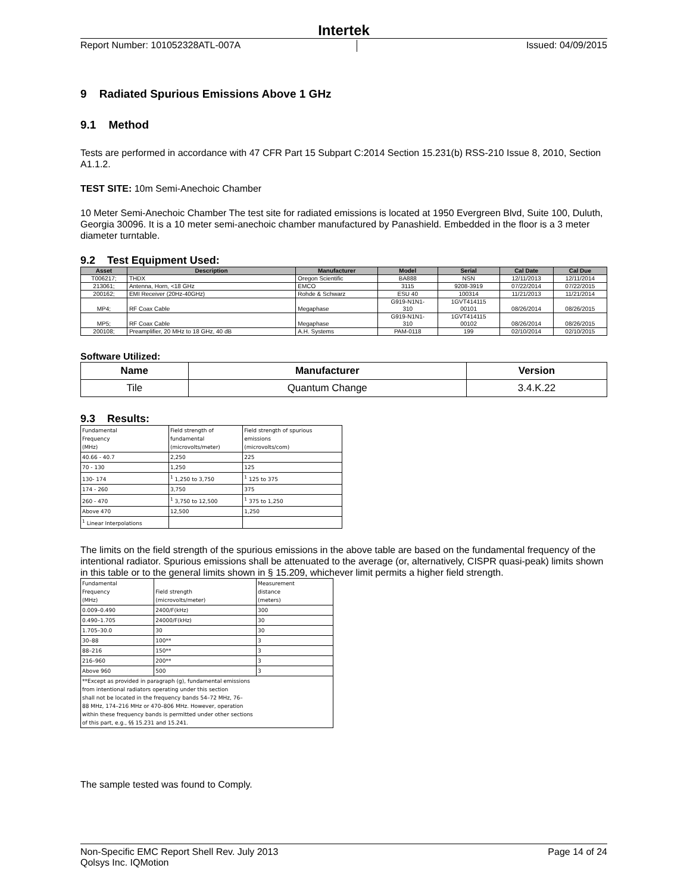Intertek
Report Number: 101052328ATL-007A Issued: 04/09/2015
9 Radiated Spurious Emissions Above 1 GHz
9.1 Method
Tests are performed in accordance with 47 CFR Part 15 Subpart C:2014 Section 15.231(b) RSS-210 Issue 8, 2010, Section A1.1.2.
TEST SITE: 10m Semi-Anechoic Chamber
10 Meter Semi-Anechoic Chamber The test site for radiated emissions is located at 1950 Evergreen Blvd, Suite 100, Duluth, Georgia 30096. It is a 10 meter semi-anechoic chamber manufactured by Panashield. Embedded in the floor is a 3 meter diameter turntable.
9.2 Test Equipment Used:
| Asset | Description | Manufacturer | Model | Serial | Cal Date | Cal Due |
| --- | --- | --- | --- | --- | --- | --- |
| T006217; | THDX | Oregon Scientific | BA888 | NSN | 12/11/2013 | 12/11/2014 |
| 213061; | Antenna, Horn, <18 GHz | EMCO | 3115 | 9208-3919 | 07/22/2014 | 07/22/2015 |
| 200162; | EMI Receiver (20Hz-40GHz) | Rohde & Schwarz | ESU 40 | 100314 | 11/21/2013 | 11/21/2014 |
| MP4; | RF Coax Cable | Megaphase | G919-N1N1- 310 | 1GVT414115 00101 | 08/26/2014 | 08/26/2015 |
| MP5; | RF Coax Cable | Megaphase | G919-N1N1- 310 | 1GVT414115 00102 | 08/26/2014 | 08/26/2015 |
| 200108; | Preamplifier, 20 MHz to 18 GHz, 40 dB | A.H. Systems | PAM-0118 | 199 | 02/10/2014 | 02/10/2015 |
Software Utilized:
| Name | Manufacturer | Version |
| --- | --- | --- |
| Tile | Quantum Change | 3.4.K.22 |
9.3 Results:
| Fundamental Frequency (MHz) | Field strength of fundamental (microvolts/meter) | Field strength of spurious emissions (microvolts/com) |
| 40.66 - 40.7 | 2,250 | 225 |
| 70 - 130 | 1,250 | 125 |
| 130- 174 | <sup>1</sup> 1,250 to 3,750 | <sup>1</sup> 125 to 375 |
| 174 - 260 | 3,750 | 375 |
| 260 - 470 | <sup>1</sup> 3,750 to 12,500 | <sup>1</sup> 375 to 1,250 |
| Above 470 | 12,500 | 1,250 |
| <sup>1</sup> Linear Interpolations | | |
The limits on the field strength of the spurious emissions in the above table are based on the fundamental frequency of the intentional radiator. Spurious emissions shall be attenuated to the average (or, alternatively, CISPR quasi-peak) limits shown in this table or to the general limits shown in § 15.209, whichever limit permits a higher field strength.
| Fundamental Frequency (MHz) | Field strength (microvolts/meter) | Measurement distance (meters) |
| 0.009–0.490 | 2400/F(kHz) | 300 |
| 0.490–1.705 | 24000/F(kHz) | 30 |
| 1.705–30.0 | 30 | 30 |
| 30–88 | 100** | 3 |
| 88–216 | 150** | 3 |
| 216–960 | 200** | 3 |
| Above 960 | 500 | 3 |
| **Except as provided in paragraph (g), fundamental emissions from intentional radiators operating under this section shall not be located in the frequency bands 54–72 MHz, 76– 88 MHz, 174–216 MHz or 470–806 MHz. However, operation within these frequency bands is permItted under other sections of this part, e.g., §§ 15.231 and 15.241. | | |
The sample tested was found to Comply.
Non-Specific EMC Report Shell Rev. July 2013 Page 14 of 24
Qolsys Inc. IQMotion